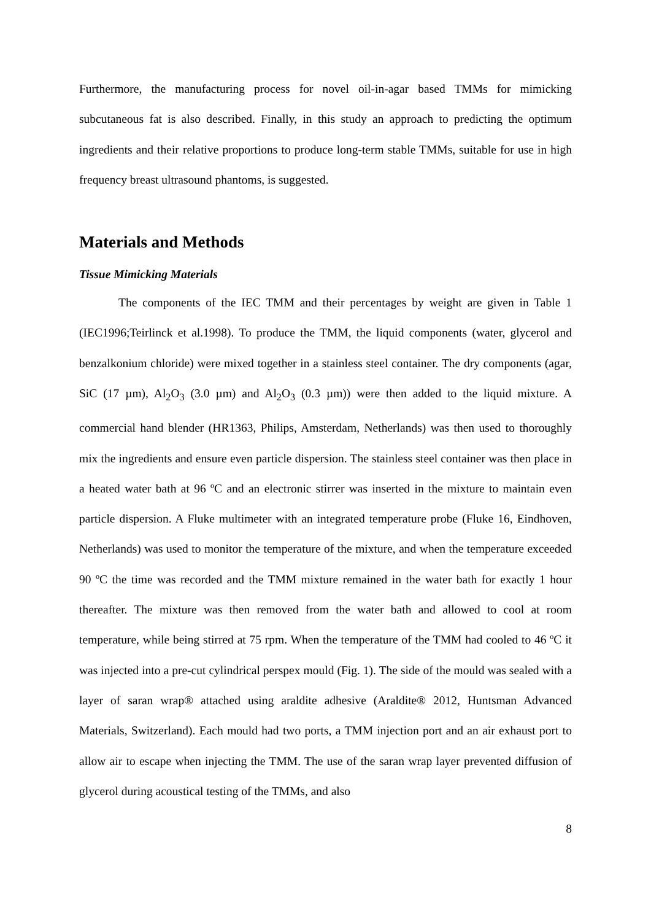Furthermore, the manufacturing process for novel oil-in-agar based TMMs for mimicking subcutaneous fat is also described. Finally, in this study an approach to predicting the optimum ingredients and their relative proportions to produce long-term stable TMMs, suitable for use in high frequency breast ultrasound phantoms, is suggested.
Materials and Methods
Tissue Mimicking Materials
The components of the IEC TMM and their percentages by weight are given in Table 1 (IEC1996;Teirlinck et al.1998). To produce the TMM, the liquid components (water, glycerol and benzalkonium chloride) were mixed together in a stainless steel container. The dry components (agar, SiC (17 µm), Al<sub>2</sub>O<sub>3</sub> (3.0 µm) and Al<sub>2</sub>O<sub>3</sub> (0.3 µm)) were then added to the liquid mixture. A commercial hand blender (HR1363, Philips, Amsterdam, Netherlands) was then used to thoroughly mix the ingredients and ensure even particle dispersion. The stainless steel container was then place in a heated water bath at 96 ºC and an electronic stirrer was inserted in the mixture to maintain even particle dispersion. A Fluke multimeter with an integrated temperature probe (Fluke 16, Eindhoven, Netherlands) was used to monitor the temperature of the mixture, and when the temperature exceeded 90 ºC the time was recorded and the TMM mixture remained in the water bath for exactly 1 hour thereafter. The mixture was then removed from the water bath and allowed to cool at room temperature, while being stirred at 75 rpm. When the temperature of the TMM had cooled to 46 ºC it was injected into a pre-cut cylindrical perspex mould (Fig. 1). The side of the mould was sealed with a layer of saran wrap® attached using araldite adhesive (Araldite® 2012, Huntsman Advanced Materials, Switzerland). Each mould had two ports, a TMM injection port and an air exhaust port to allow air to escape when injecting the TMM. The use of the saran wrap layer prevented diffusion of glycerol during acoustical testing of the TMMs, and also
8